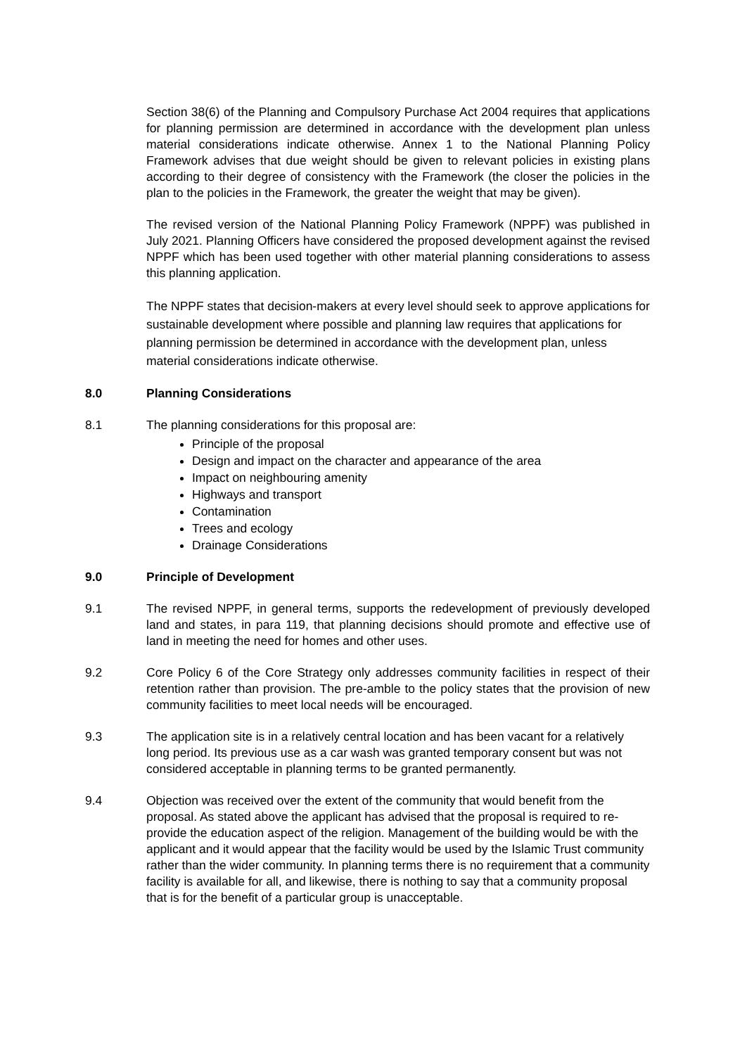Section 38(6) of the Planning and Compulsory Purchase Act 2004 requires that applications for planning permission are determined in accordance with the development plan unless material considerations indicate otherwise. Annex 1 to the National Planning Policy Framework advises that due weight should be given to relevant policies in existing plans according to their degree of consistency with the Framework (the closer the policies in the plan to the policies in the Framework, the greater the weight that may be given).
The revised version of the National Planning Policy Framework (NPPF) was published in July 2021. Planning Officers have considered the proposed development against the revised NPPF which has been used together with other material planning considerations to assess this planning application.
The NPPF states that decision-makers at every level should seek to approve applications for sustainable development where possible and planning law requires that applications for planning permission be determined in accordance with the development plan, unless material considerations indicate otherwise.
8.0 Planning Considerations
8.1 The planning considerations for this proposal are:
Principle of the proposal
Design and impact on the character and appearance of the area
Impact on neighbouring amenity
Highways and transport
Contamination
Trees and ecology
Drainage Considerations
9.0 Principle of Development
9.1 The revised NPPF, in general terms, supports the redevelopment of previously developed land and states, in para 119, that planning decisions should promote and effective use of land in meeting the need for homes and other uses.
9.2 Core Policy 6 of the Core Strategy only addresses community facilities in respect of their retention rather than provision. The pre-amble to the policy states that the provision of new community facilities to meet local needs will be encouraged.
9.3 The application site is in a relatively central location and has been vacant for a relatively long period. Its previous use as a car wash was granted temporary consent but was not considered acceptable in planning terms to be granted permanently.
9.4 Objection was received over the extent of the community that would benefit from the proposal. As stated above the applicant has advised that the proposal is required to re-provide the education aspect of the religion. Management of the building would be with the applicant and it would appear that the facility would be used by the Islamic Trust community rather than the wider community. In planning terms there is no requirement that a community facility is available for all, and likewise, there is nothing to say that a community proposal that is for the benefit of a particular group is unacceptable.